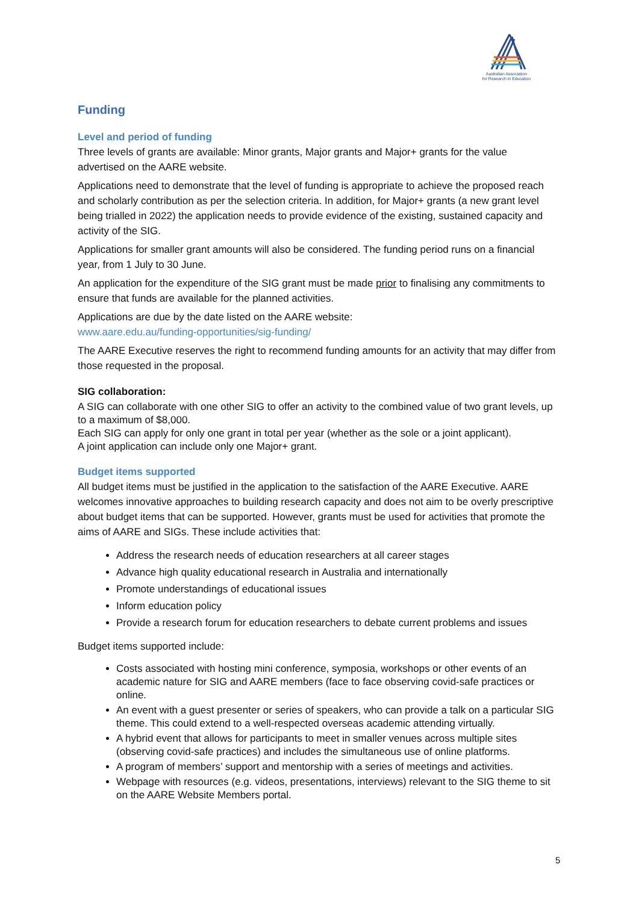Australian Association
for Research in Education
Funding
Level and period of funding
Three levels of grants are available: Minor grants, Major grants and Major+ grants for the value advertised on the AARE website.
Applications need to demonstrate that the level of funding is appropriate to achieve the proposed reach and scholarly contribution as per the selection criteria. In addition, for Major+ grants (a new grant level being trialled in 2022) the application needs to provide evidence of the existing, sustained capacity and activity of the SIG.
Applications for smaller grant amounts will also be considered. The funding period runs on a financial year, from 1 July to 30 June.
An application for the expenditure of the SIG grant must be made prior to finalising any commitments to ensure that funds are available for the planned activities.
Applications are due by the date listed on the AARE website:
www.aare.edu.au/funding-opportunities/sig-funding/
The AARE Executive reserves the right to recommend funding amounts for an activity that may differ from those requested in the proposal.
SIG collaboration:
A SIG can collaborate with one other SIG to offer an activity to the combined value of two grant levels, up to a maximum of $8,000.
Each SIG can apply for only one grant in total per year (whether as the sole or a joint applicant).
A joint application can include only one Major+ grant.
Budget items supported
All budget items must be justified in the application to the satisfaction of the AARE Executive. AARE welcomes innovative approaches to building research capacity and does not aim to be overly prescriptive about budget items that can be supported. However, grants must be used for activities that promote the aims of AARE and SIGs. These include activities that:
Address the research needs of education researchers at all career stages
Advance high quality educational research in Australia and internationally
Promote understandings of educational issues
Inform education policy
Provide a research forum for education researchers to debate current problems and issues
Budget items supported include:
Costs associated with hosting mini conference, symposia, workshops or other events of an academic nature for SIG and AARE members (face to face observing covid-safe practices or online.
An event with a guest presenter or series of speakers, who can provide a talk on a particular SIG theme. This could extend to a well-respected overseas academic attending virtually.
A hybrid event that allows for participants to meet in smaller venues across multiple sites (observing covid-safe practices) and includes the simultaneous use of online platforms.
A program of members’ support and mentorship with a series of meetings and activities.
Webpage with resources (e.g. videos, presentations, interviews) relevant to the SIG theme to sit on the AARE Website Members portal.
5